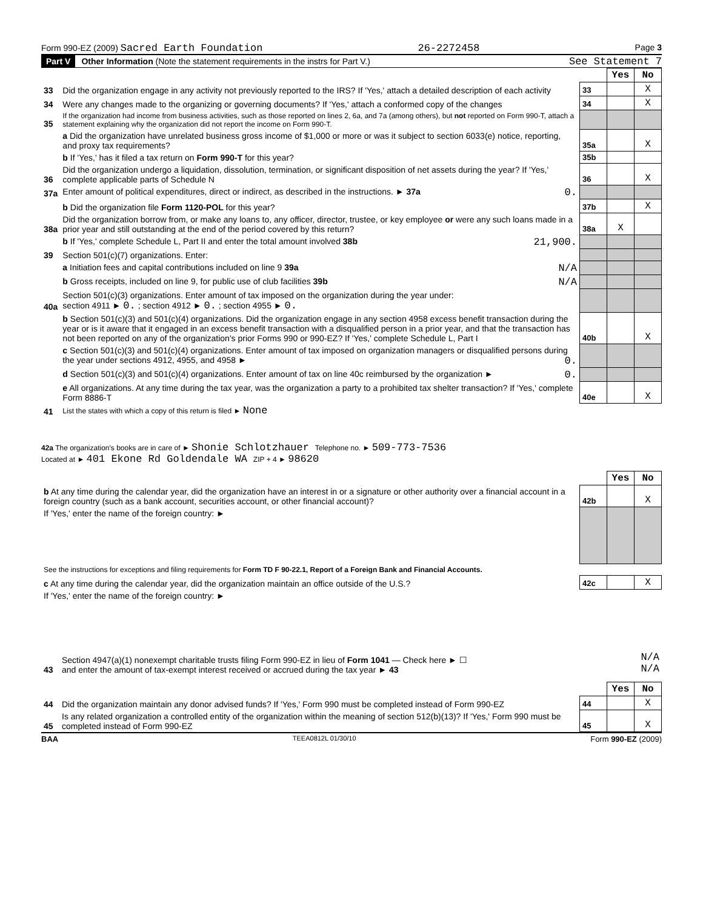Form 990-EZ (2009) Sacred Earth Foundation 26-2272458 Page 3
Part V Other Information (Note the statement requirements in the instrs for Part V.) See Statement 7
| | | | Yes | No |
| 33 | Did the organization engage in any activity not previously reported to the IRS? If 'Yes,' attach a detailed description of each activity | 33 | | X |
| 34 | Were any changes made to the organizing or governing documents? If 'Yes,' attach a conformed copy of the changes | 34 | | X |
| 35 | If the organization had income from business activities, such as those reported on lines 2, 6a, and 7a (among others), but not reported on Form 990-T, attach a statement explaining why the organization did not report the income on Form 990-T. | | | |
| | a Did the organization have unrelated business gross income of $1,000 or more or was it subject to section 6033(e) notice, reporting, and proxy tax requirements? | 35a | | X |
| | b If 'Yes,' has it filed a tax return on Form 990-T for this year? | 35b | | |
| 36 | Did the organization undergo a liquidation, dissolution, termination, or significant disposition of net assets during the year? If 'Yes,' complete applicable parts of Schedule N | 36 | | X |
| 37a | Enter amount of political expenditures, direct or indirect, as described in the instructions. ► 37a 0. | | | |
| | b Did the organization file Form 1120-POL for this year? | 37b | | X |
| 38a | Did the organization borrow from, or make any loans to, any officer, director, trustee, or key employee or were any such loans made in a prior year and still outstanding at the end of the period covered by this return? | 38a | X | |
| | b If 'Yes,' complete Schedule L, Part II and enter the total amount involved 38b 21,900. | | | |
| 39 | Section 501(c)(7) organizations. Enter: | | | |
| | a Initiation fees and capital contributions included on line 9 39a N/A | | | |
| | b Gross receipts, included on line 9, for public use of club facilities 39b N/A | | | |
| 40a | Section 501(c)(3) organizations. Enter amount of tax imposed on the organization during the year under: section 4911 ► 0. ; section 4912 ► 0. ; section 4955 ► 0. | | | |
| | b Section 501(c)(3) and 501(c)(4) organizations. Did the organization engage in any section 4958 excess benefit transaction during the year or is it aware that it engaged in an excess benefit transaction with a disqualified person in a prior year, and that the transaction has not been reported on any of the organization's prior Forms 990 or 990-EZ? If 'Yes,' complete Schedule L, Part I | 40b | | X |
| | c Section 501(c)(3) and 501(c)(4) organizations. Enter amount of tax imposed on organization managers or disqualified persons during the year under sections 4912, 4955, and 4958 ► 0. | | | |
| | d Section 501(c)(3) and 501(c)(4) organizations. Enter amount of tax on line 40c reimbursed by the organization ► 0. | | | |
| | e All organizations. At any time during the tax year, was the organization a party to a prohibited tax shelter transaction? If 'Yes,' complete Form 8886-T | 40e | | X |
| 41 | List the states with which a copy of this return is filed ► None | | | |
42a The organization's books are in care of ► Shonie Schlotzhauer Telephone no. ► 509-773-7536
Located at ► 401 Ekone Rd Goldendale WA ZIP + 4 ► 98620
| | | Yes | No |
| b At any time during the calendar year, did the organization have an interest in or a signature or other authority over a financial account in a foreign country (such as a bank account, securities account, or other financial account)? | 42b | | X |
| If 'Yes,' enter the name of the foreign country: ► | | | |
| See the instructions for exceptions and filing requirements for Form TD F 90-22.1, Report of a Foreign Bank and Financial Accounts. | | | |
| c At any time during the calendar year, did the organization maintain an office outside of the U.S.? | 42c | | X |
| If 'Yes,' enter the name of the foreign country: ► | | | |
| 43 | Section 4947(a)(1) nonexempt charitable trusts filing Form 990-EZ in lieu of Form 1041 — Check here ► ☐ and enter the amount of tax-exempt interest received or accrued during the tax year ► 43 | N/A N/A |
| | | | Yes | No |
| 44 | Did the organization maintain any donor advised funds? If 'Yes,' Form 990 must be completed instead of Form 990-EZ | 44 | | X |
| 45 | Is any related organization a controlled entity of the organization within the meaning of section 512(b)(13)? If 'Yes,' Form 990 must be completed instead of Form 990-EZ | 45 | | X |
BAA TEEA0812L 01/30/10 Form 990-EZ (2009)